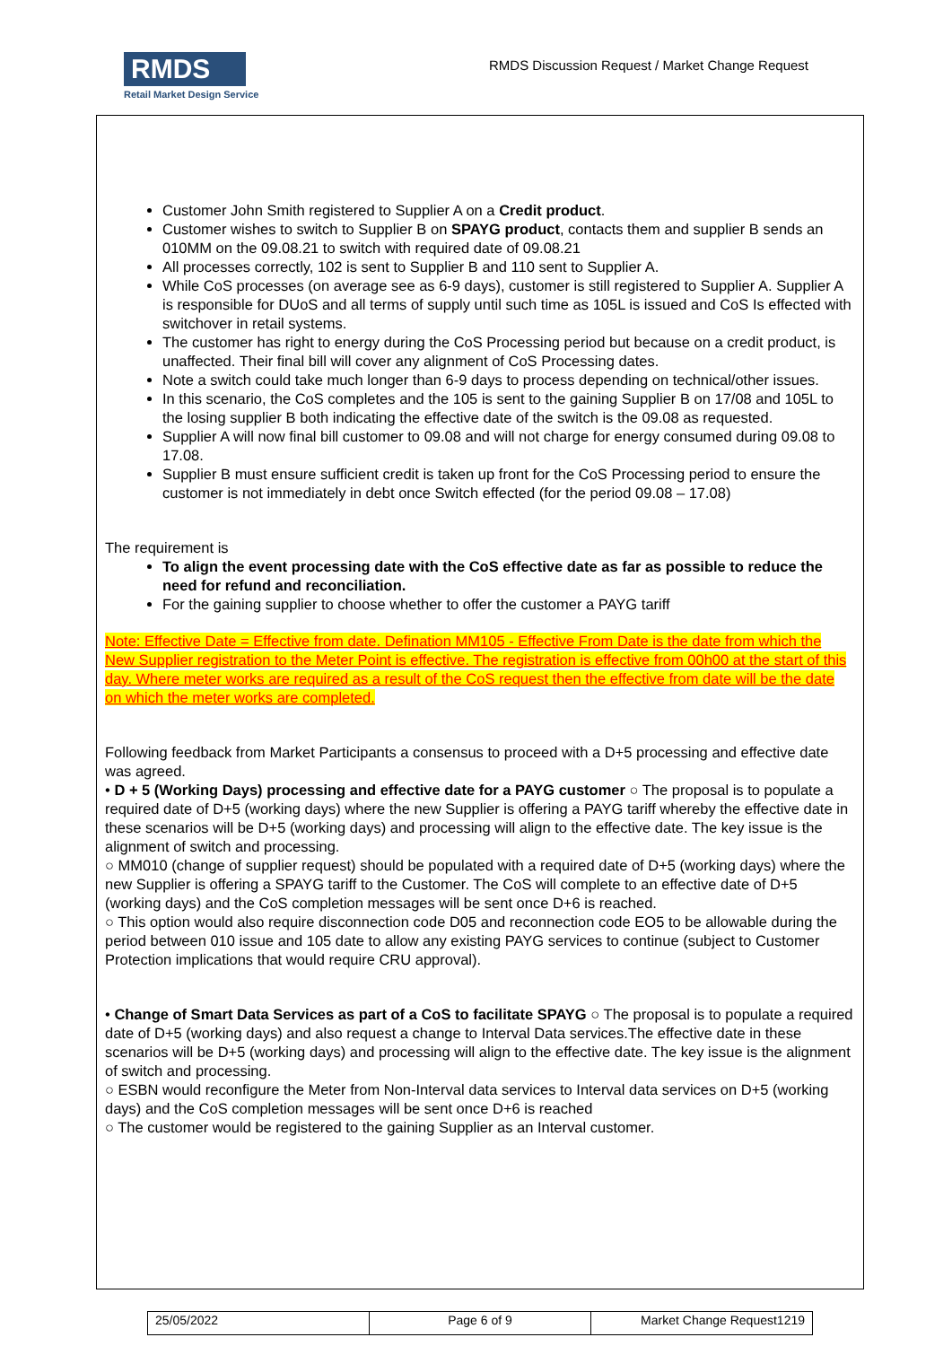RMDS
Retail Market Design Service
RMDS Discussion Request / Market Change Request
Customer John Smith registered to Supplier A on a Credit product.
Customer wishes to switch to Supplier B on SPAYG product, contacts them and supplier B sends an 010MM on the 09.08.21 to switch with required date of 09.08.21
All processes correctly, 102 is sent to Supplier B and 110 sent to Supplier A.
While CoS processes (on average see as 6-9 days), customer is still registered to Supplier A. Supplier A is responsible for DUoS and all terms of supply until such time as 105L is issued and CoS Is effected with switchover in retail systems.
The customer has right to energy during the CoS Processing period but because on a credit product, is unaffected. Their final bill will cover any alignment of CoS Processing dates.
Note a switch could take much longer than 6-9 days to process depending on technical/other issues.
In this scenario, the CoS completes and the 105 is sent to the gaining Supplier B on 17/08 and 105L to the losing supplier B both indicating the effective date of the switch is the 09.08 as requested.
Supplier A will now final bill customer to 09.08 and will not charge for energy consumed during 09.08 to 17.08.
Supplier B must ensure sufficient credit is taken up front for the CoS Processing period to ensure the customer is not immediately in debt once Switch effected (for the period 09.08 – 17.08)
The requirement is
To align the event processing date with the CoS effective date as far as possible to reduce the need for refund and reconciliation.
For the gaining supplier to choose whether to offer the customer a PAYG tariff
Note: Effective Date = Effective from date. Defination MM105 - Effective From Date is the date from which the New Supplier registration to the Meter Point is effective. The registration is effective from 00h00 at the start of this day. Where meter works are required as a result of the CoS request then the effective from date will be the date on which the meter works are completed.
Following feedback from Market Participants a consensus to proceed with a D+5 processing and effective date was agreed.
• D + 5 (Working Days) processing and effective date for a PAYG customer ○ The proposal is to populate a required date of D+5 (working days) where the new Supplier is offering a PAYG tariff whereby the effective date in these scenarios will be D+5 (working days) and processing will align to the effective date. The key issue is the alignment of switch and processing.
○ MM010 (change of supplier request) should be populated with a required date of D+5 (working days) where the new Supplier is offering a SPAYG tariff to the Customer. The CoS will complete to an effective date of D+5 (working days) and the CoS completion messages will be sent once D+6 is reached.
○ This option would also require disconnection code D05 and reconnection code EO5 to be allowable during the period between 010 issue and 105 date to allow any existing PAYG services to continue (subject to Customer Protection implications that would require CRU approval).
• Change of Smart Data Services as part of a CoS to facilitate SPAYG ○ The proposal is to populate a required date of D+5 (working days) and also request a change to Interval Data services.The effective date in these scenarios will be D+5 (working days) and processing will align to the effective date. The key issue is the alignment of switch and processing.
○ ESBN would reconfigure the Meter from Non-Interval data services to Interval data services on D+5 (working days) and the CoS completion messages will be sent once D+6 is reached
○ The customer would be registered to the gaining Supplier as an Interval customer.
| 25/05/2022 | Page 6 of 9 | Market Change Request1219 |